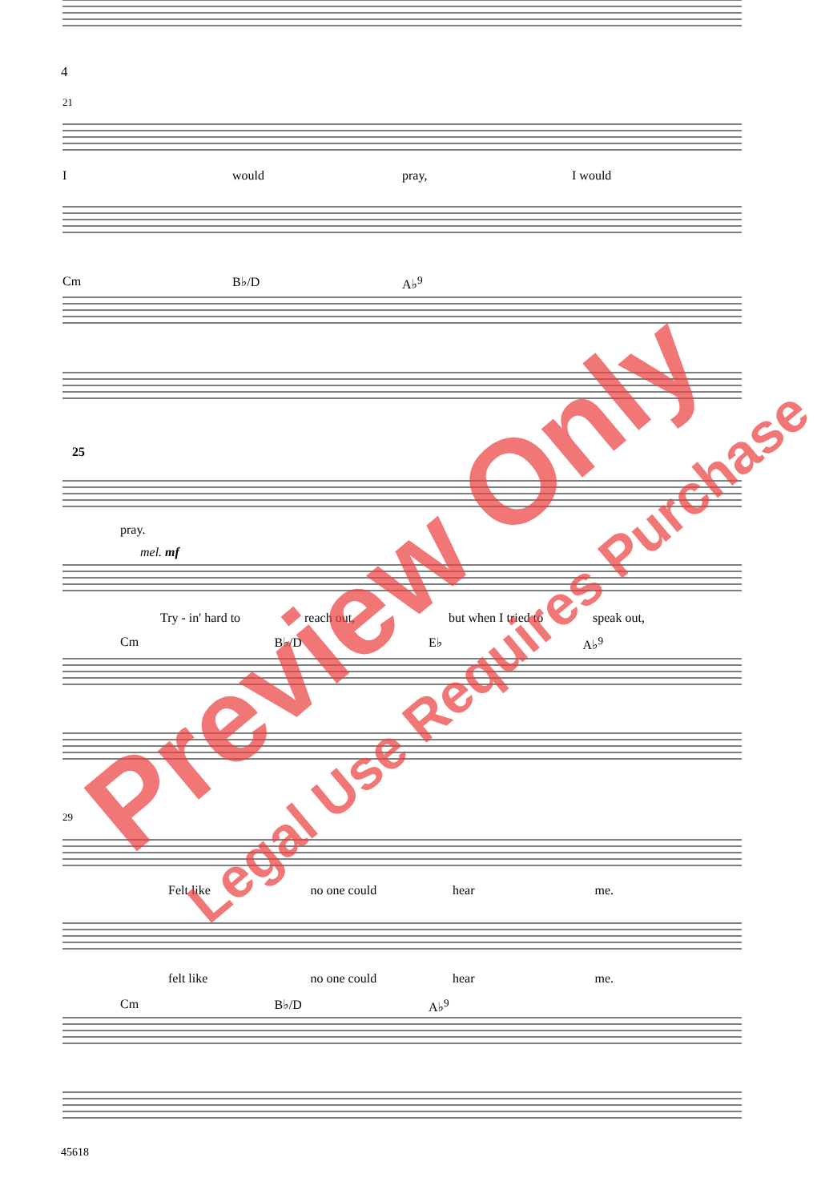4
21
Iwould pray, I would
Cm B♭/D A♭<sup>9</sup>
25
pray.
mel. mf
Try - in' hard to reach out, but when I tried to speak out,
Cm B♭/D E♭ A♭<sup>9</sup>
29
Felt like no one could hear me.
felt like no one could hear me.
Cm B♭/D A♭<sup>9</sup>
45618
Preview Only
Legal Use Requires Purchase